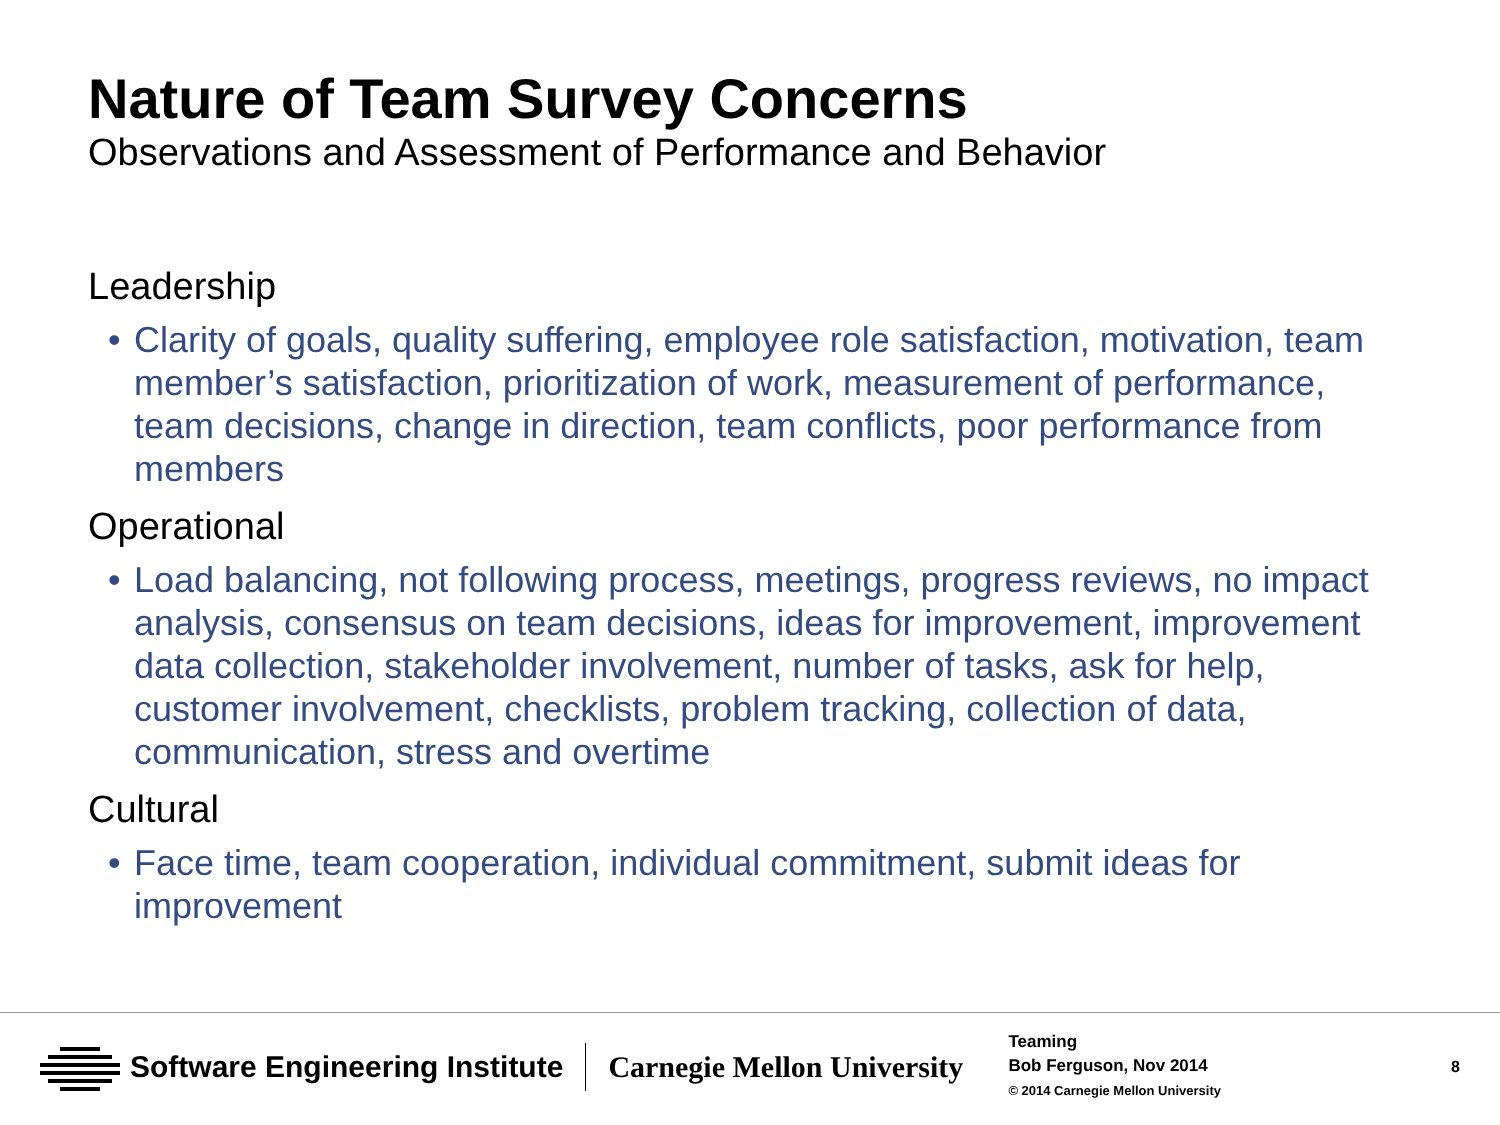Nature of Team Survey Concerns
Observations and Assessment of Performance and Behavior
Leadership
• Clarity of goals, quality suffering, employee role satisfaction, motivation, team member’s satisfaction, prioritization of work, measurement of performance, team decisions, change in direction, team conflicts, poor performance from members
Operational
• Load balancing, not following process, meetings, progress reviews, no impact analysis, consensus on team decisions, ideas for improvement, improvement data collection, stakeholder involvement, number of tasks, ask for help, customer involvement, checklists, problem tracking, collection of data, communication, stress and overtime
Cultural
• Face time, team cooperation, individual commitment, submit ideas for improvement
Software Engineering Institute
Carnegie Mellon University
Teaming
Bob Ferguson, Nov 2014
© 2014 Carnegie Mellon University
8